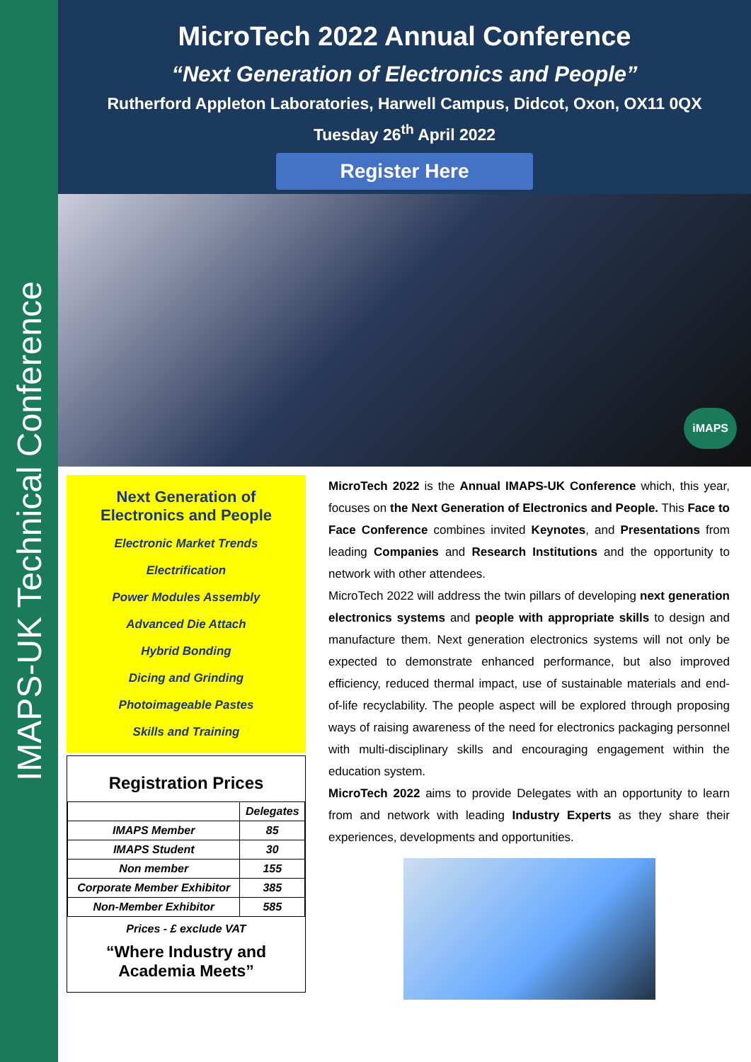IMAPS-UK Technical Conference
MicroTech 2022 Annual Conference
“Next Generation of Electronics and People”
Rutherford Appleton Laboratories, Harwell Campus, Didcot, Oxon, OX11 0QX
Tuesday 26<sup>th</sup> April 2022
Register Here
iMAPS
Next Generation of Electronics and People
Electronic Market Trends
Electrification
Power Modules Assembly
Advanced Die Attach
Hybrid Bonding
Dicing and Grinding
Photoimageable Pastes
Skills and Training
Registration Prices
| | Delegates |
| --- | --- |
| IMAPS Member | 85 |
| IMAPS Student | 30 |
| Non member | 155 |
| Corporate Member Exhibitor | 385 |
| Non-Member Exhibitor | 585 |
Prices - £ exclude VAT
“Where Industry and Academia Meets”
MicroTech 2022 is the Annual IMAPS-UK Conference which, this year, focuses on the Next Generation of Electronics and People. This Face to Face Conference combines invited Keynotes, and Presentations from leading Companies and Research Institutions and the opportunity to network with other attendees.
MicroTech 2022 will address the twin pillars of developing next generation electronics systems and people with appropriate skills to design and manufacture them. Next generation electronics systems will not only be expected to demonstrate enhanced performance, but also improved efficiency, reduced thermal impact, use of sustainable materials and end-of-life recyclability. The people aspect will be explored through proposing ways of raising awareness of the need for electronics packaging personnel with multi-disciplinary skills and encouraging engagement within the education system.
MicroTech 2022 aims to provide Delegates with an opportunity to learn from and network with leading Industry Experts as they share their experiences, developments and opportunities.